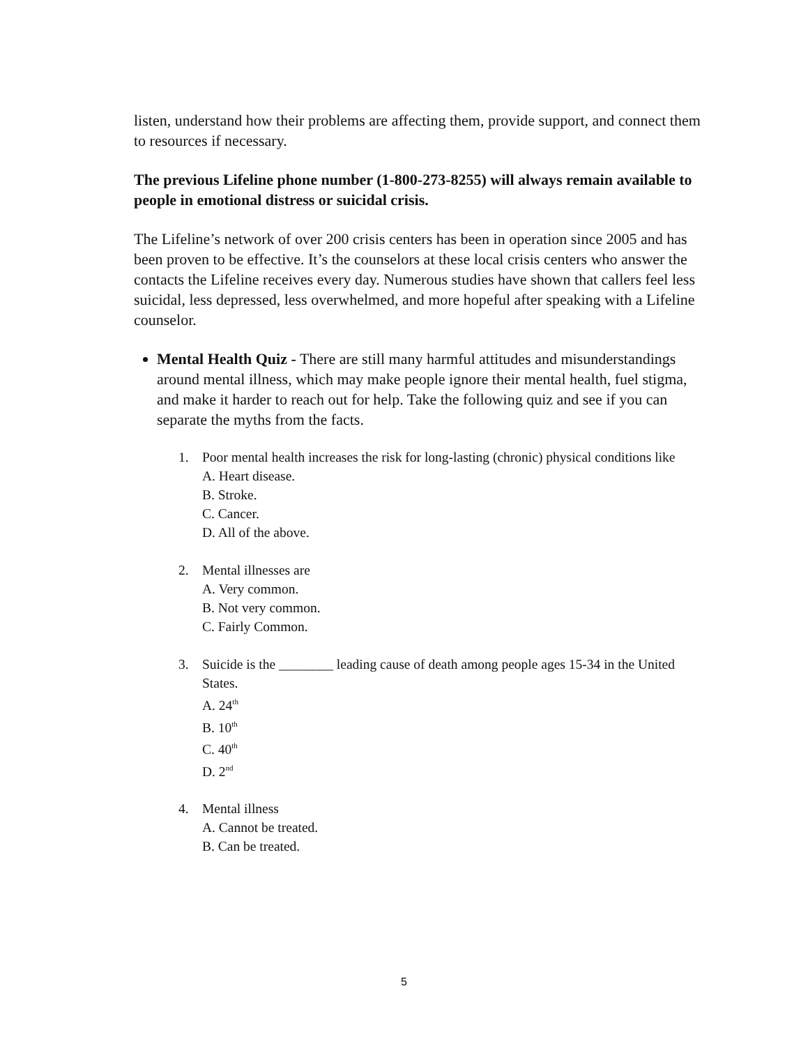listen, understand how their problems are affecting them, provide support, and connect them to resources if necessary.
The previous Lifeline phone number (1-800-273-8255) will always remain available to people in emotional distress or suicidal crisis.
The Lifeline’s network of over 200 crisis centers has been in operation since 2005 and has been proven to be effective. It’s the counselors at these local crisis centers who answer the contacts the Lifeline receives every day. Numerous studies have shown that callers feel less suicidal, less depressed, less overwhelmed, and more hopeful after speaking with a Lifeline counselor.
Mental Health Quiz - There are still many harmful attitudes and misunderstandings around mental illness, which may make people ignore their mental health, fuel stigma, and make it harder to reach out for help. Take the following quiz and see if you can separate the myths from the facts.
1. Poor mental health increases the risk for long-lasting (chronic) physical conditions like
A. Heart disease.
B. Stroke.
C. Cancer.
D. All of the above.
2. Mental illnesses are
A. Very common.
B. Not very common.
C. Fairly Common.
3. Suicide is the ________ leading cause of death among people ages 15-34 in the United States.
A. 24<sup>th</sup>
B. 10<sup>th</sup>
C. 40<sup>th</sup>
D. 2<sup>nd</sup>
4. Mental illness
A. Cannot be treated.
B. Can be treated.
5